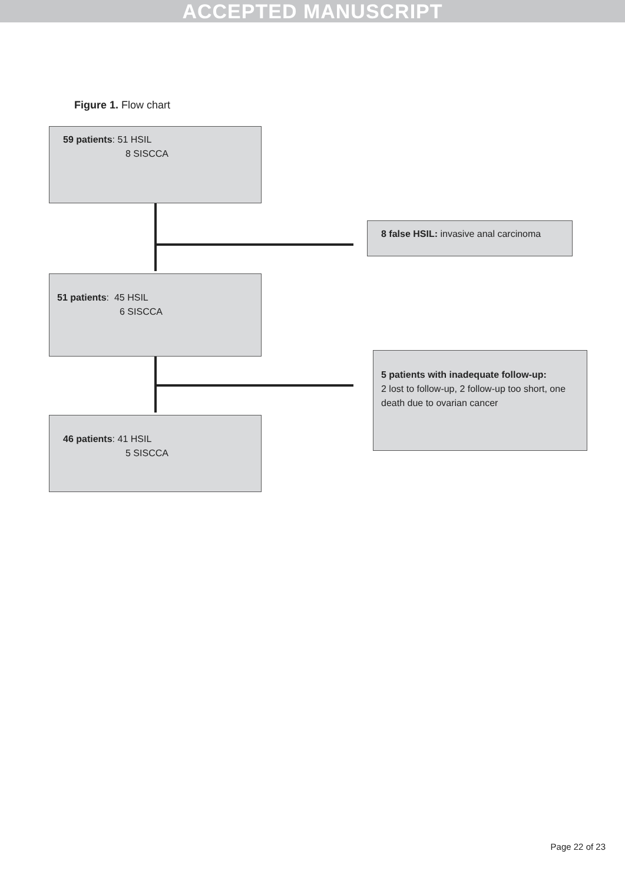ACCEPTED MANUSCRIPT
Figure 1. Flow chart
59 patients: 51 HSIL
8 SISCCA
8 false HSIL: invasive anal carcinoma
51 patients: 45 HSIL
6 SISCCA
5 patients with inadequate follow-up:
2 lost to follow-up, 2 follow-up too short, one death due to ovarian cancer
46 patients: 41 HSIL
5 SISCCA
Page 22 of 23